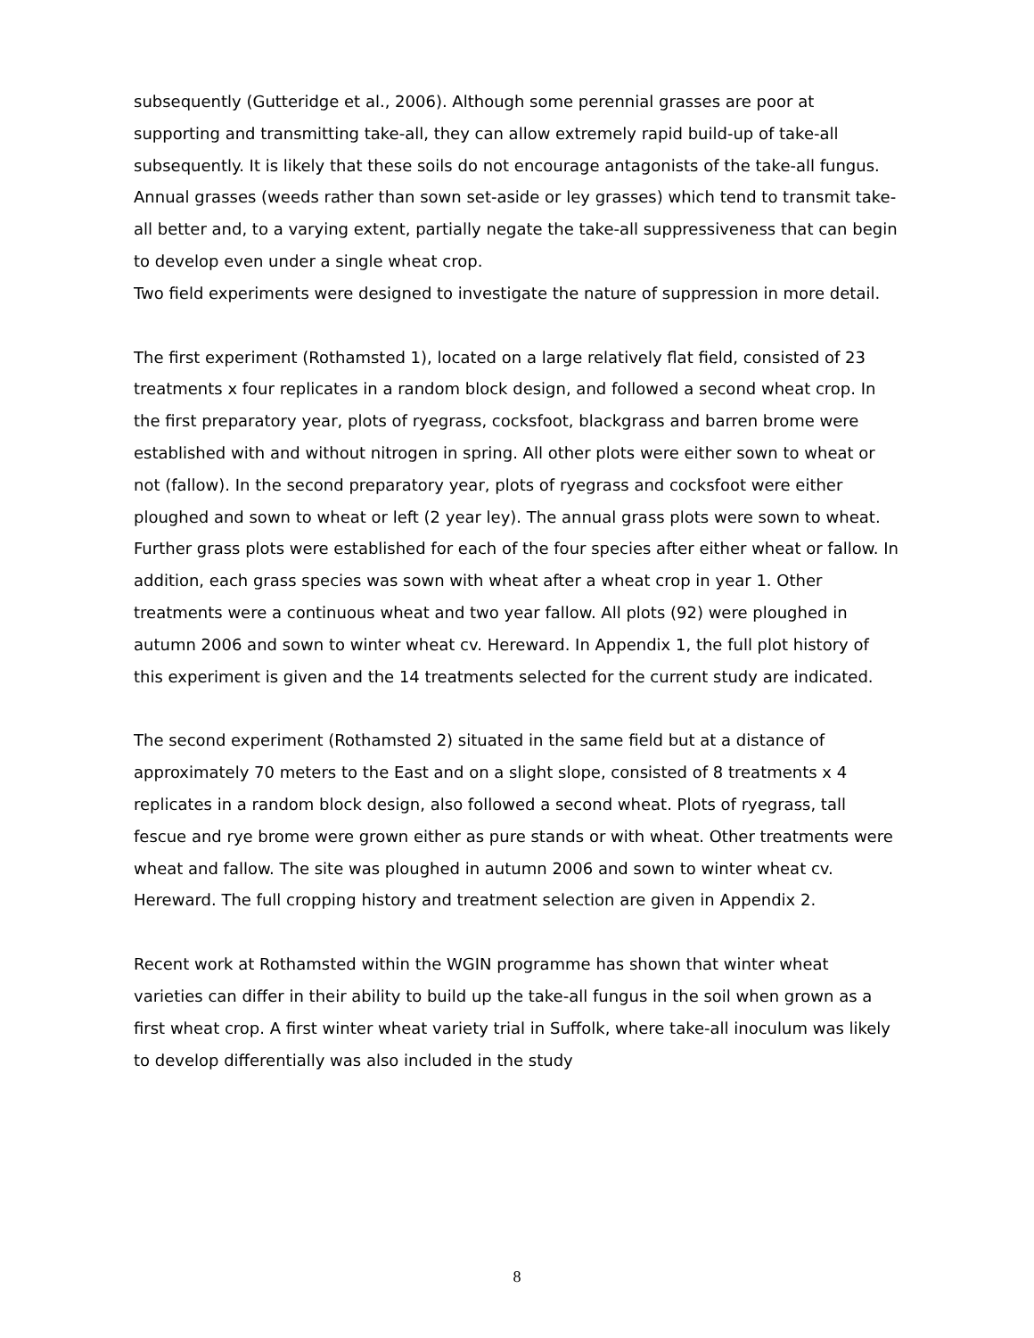subsequently (Gutteridge et al., 2006). Although some perennial grasses are poor at supporting and transmitting take-all, they can allow extremely rapid build-up of take-all subsequently. It is likely that these soils do not encourage antagonists of the take-all fungus. Annual grasses (weeds rather than sown set-aside or ley grasses) which tend to transmit take-all better and, to a varying extent, partially negate the take-all suppressiveness that can begin to develop even under a single wheat crop.
Two field experiments were designed to investigate the nature of suppression in more detail.
The first experiment (Rothamsted 1), located on a large relatively flat field, consisted of 23 treatments x four replicates in a random block design, and followed a second wheat crop. In the first preparatory year, plots of ryegrass, cocksfoot, blackgrass and barren brome were established with and without nitrogen in spring. All other plots were either sown to wheat or not (fallow). In the second preparatory year, plots of ryegrass and cocksfoot were either ploughed and sown to wheat or left (2 year ley). The annual grass plots were sown to wheat. Further grass plots were established for each of the four species after either wheat or fallow. In addition, each grass species was sown with wheat after a wheat crop in year 1. Other treatments were a continuous wheat and two year fallow. All plots (92) were ploughed in autumn 2006 and sown to winter wheat cv. Hereward. In Appendix 1, the full plot history of this experiment is given and the 14 treatments selected for the current study are indicated.
The second experiment (Rothamsted 2) situated in the same field but at a distance of approximately 70 meters to the East and on a slight slope, consisted of 8 treatments x 4 replicates in a random block design, also followed a second wheat. Plots of ryegrass, tall fescue and rye brome were grown either as pure stands or with wheat. Other treatments were wheat and fallow. The site was ploughed in autumn 2006 and sown to winter wheat cv. Hereward. The full cropping history and treatment selection are given in Appendix 2.
Recent work at Rothamsted within the WGIN programme has shown that winter wheat varieties can differ in their ability to build up the take-all fungus in the soil when grown as a first wheat crop. A first winter wheat variety trial in Suffolk, where take-all inoculum was likely to develop differentially was also included in the study
8